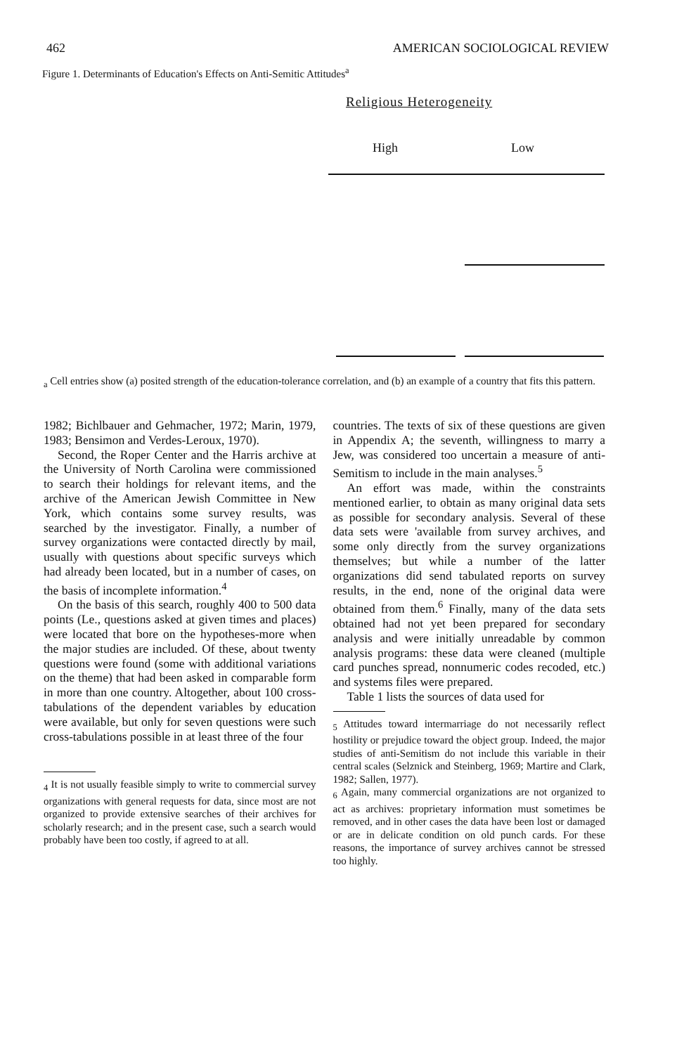462 AMERICAN SOCIOLOGICAL REVIEW
Figure 1. Determinants of Education's Effects on Anti-Semitic Attitudes<sup>a</sup>
Religious Heterogeneity
High Low
<sub>a</sub> Cell entries show (a) posited strength of the education-tolerance correlation, and (b) an example of a country that fits this pattern.
1982; Bichlbauer and Gehmacher, 1972; Marin, 1979, 1983; Bensimon and Verdes-Leroux, 1970).
Second, the Roper Center and the Harris archive at the University of North Carolina were commissioned to search their holdings for relevant items, and the archive of the American Jewish Committee in New York, which contains some survey results, was searched by the investigator. Finally, a number of survey organizations were contacted directly by mail, usually with questions about specific surveys which had already been located, but in a number of cases, on the basis of incomplete information.<sup>4</sup>
On the basis of this search, roughly 400 to 500 data points (Le., questions asked at given times and places) were located that bore on the hypotheses-more when the major studies are included. Of these, about twenty questions were found (some with additional variations on the theme) that had been asked in comparable form in more than one country. Altogether, about 100 cross-tabulations of the dependent variables by education were available, but only for seven questions were such cross-tabulations possible in at least three of the four
<sub>4</sub> It is not usually feasible simply to write to commercial survey organizations with general requests for data, since most are not organized to provide extensive searches of their archives for scholarly research; and in the present case, such a search would probably have been too costly, if agreed to at all.
countries. The texts of six of these questions are given in Appendix A; the seventh, willingness to marry a Jew, was considered too uncertain a measure of anti-Semitism to include in the main analyses.<sup>5</sup>
An effort was made, within the constraints mentioned earlier, to obtain as many original data sets as possible for secondary analysis. Several of these data sets were 'available from survey archives, and some only directly from the survey organizations themselves; but while a number of the latter organizations did send tabulated reports on survey results, in the end, none of the original data were obtained from them.<sup>6</sup> Finally, many of the data sets obtained had not yet been prepared for secondary analysis and were initially unreadable by common analysis programs: these data were cleaned (multiple card punches spread, nonnumeric codes recoded, etc.) and systems files were prepared.
Table 1 lists the sources of data used for
<sub>5</sub> Attitudes toward intermarriage do not necessarily reflect hostility or prejudice toward the object group. Indeed, the major studies of anti-Semitism do not include this variable in their central scales (Selznick and Steinberg, 1969; Martire and Clark, 1982; Sallen, 1977).
<sub>6</sub> Again, many commercial organizations are not organized to act as archives: proprietary information must sometimes be removed, and in other cases the data have been lost or damaged or are in delicate condition on old punch cards. For these reasons, the importance of survey archives cannot be stressed too highly.